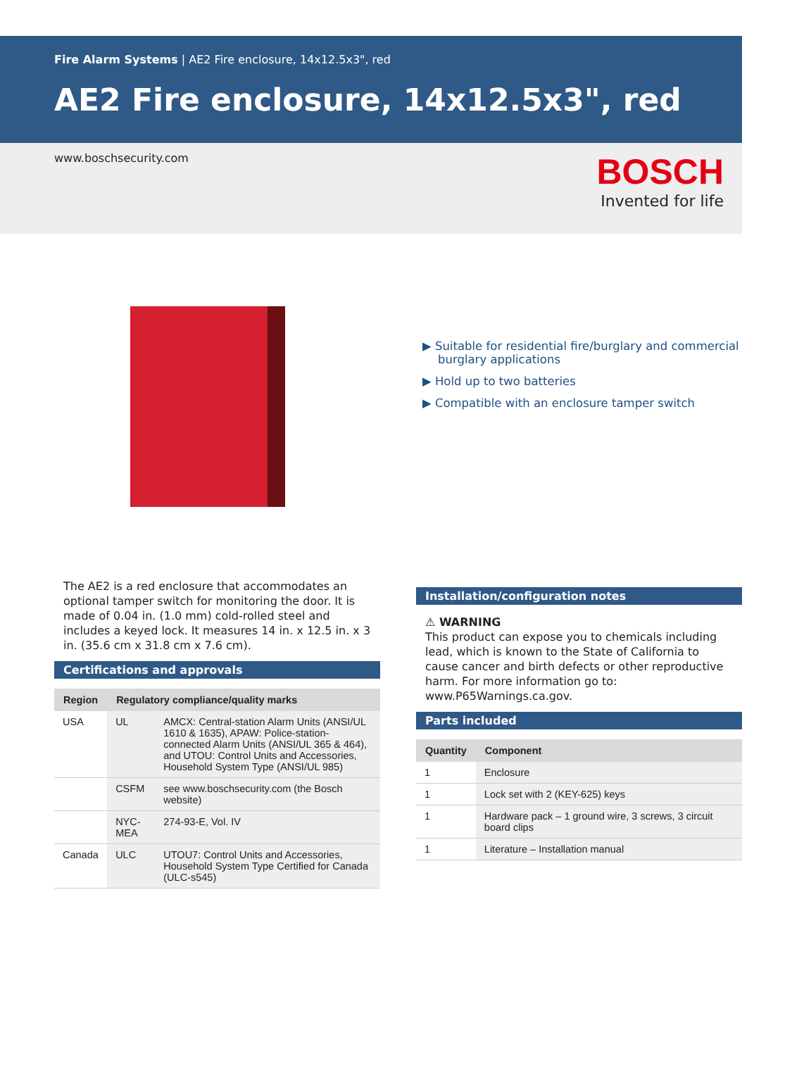Fire Alarm Systems | AE2 Fire enclosure, 14x12.5x3", red
AE2 Fire enclosure, 14x12.5x3", red
www.boschsecurity.com
BOSCH
Invented for life
▶ Suitable for residential fire/burglary and commercial burglary applications
▶ Hold up to two batteries
▶ Compatible with an enclosure tamper switch
The AE2 is a red enclosure that accommodates an optional tamper switch for monitoring the door. It is made of 0.04 in. (1.0 mm) cold-rolled steel and includes a keyed lock. It measures 14 in. x 12.5 in. x 3 in. (35.6 cm x 31.8 cm x 7.6 cm).
Certifications and approvals
| Region | Regulatory compliance/quality marks | |
| --- | --- | --- |
| USA | UL | AMCX: Central-station Alarm Units (ANSI/UL 1610 & 1635), APAW: Police-station-connected Alarm Units (ANSI/UL 365 & 464), and UTOU: Control Units and Accessories, Household System Type (ANSI/UL 985) |
| | CSFM | see www.boschsecurity.com (the Bosch website) |
| | NYC-MEA | 274-93-E, Vol. IV |
| Canada | ULC | UTOU7: Control Units and Accessories, Household System Type Certified for Canada (ULC-s545) |
Installation/configuration notes
⚠ WARNING
This product can expose you to chemicals including lead, which is known to the State of California to cause cancer and birth defects or other reproductive harm. For more information go to: www.P65Warnings.ca.gov.
Parts included
| Quantity | Component |
| --- | --- |
| 1 | Enclosure |
| 1 | Lock set with 2 (KEY-625) keys |
| 1 | Hardware pack – 1 ground wire, 3 screws, 3 circuit board clips |
| 1 | Literature – Installation manual |